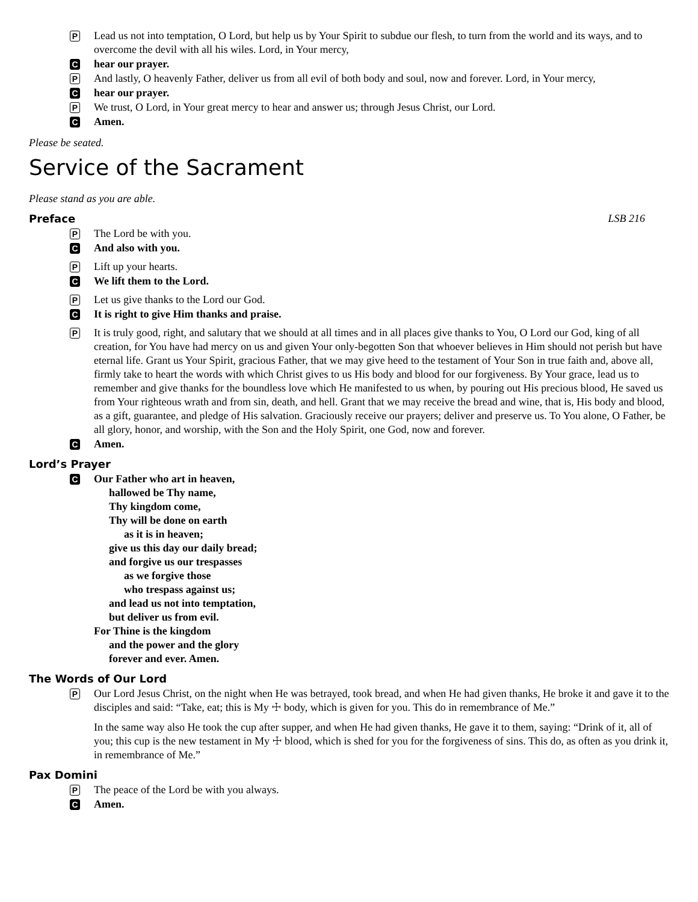P
Lead us not into temptation, O Lord, but help us by Your Spirit to subdue our flesh, to turn from the world and its ways, and to overcome the devil with all his wiles. Lord, in Your mercy,
C
hear our prayer.
P
And lastly, O heavenly Father, deliver us from all evil of both body and soul, now and forever. Lord, in Your mercy,
C
hear our prayer.
P
We trust, O Lord, in Your great mercy to hear and answer us; through Jesus Christ, our Lord.
C
Amen.
Please be seated.
Service of the Sacrament
Please stand as you are able.
Preface LSB 216
P
The Lord be with you.
C
And also with you.
P
Lift up your hearts.
C
We lift them to the Lord.
P
Let us give thanks to the Lord our God.
C
It is right to give Him thanks and praise.
P
It is truly good, right, and salutary that we should at all times and in all places give thanks to You, O Lord our God, king of all creation, for You have had mercy on us and given Your only-begotten Son that whoever believes in Him should not perish but have eternal life. Grant us Your Spirit, gracious Father, that we may give heed to the testament of Your Son in true faith and, above all, firmly take to heart the words with which Christ gives to us His body and blood for our forgiveness. By Your grace, lead us to remember and give thanks for the boundless love which He manifested to us when, by pouring out His precious blood, He saved us from Your righteous wrath and from sin, death, and hell. Grant that we may receive the bread and wine, that is, His body and blood, as a gift, guarantee, and pledge of His salvation. Graciously receive our prayers; deliver and preserve us. To You alone, O Father, be all glory, honor, and worship, with the Son and the Holy Spirit, one God, now and forever.
C
Amen.
Lord’s Prayer
C
Our Father who art in heaven,
hallowed be Thy name,
Thy kingdom come,
Thy will be done on earth
as it is in heaven;
give us this day our daily bread;
and forgive us our trespasses
as we forgive those
who trespass against us;
and lead us not into temptation,
but deliver us from evil.
For Thine is the kingdom
and the power and the glory
forever and ever. Amen.
The Words of Our Lord
P
Our Lord Jesus Christ, on the night when He was betrayed, took bread, and when He had given thanks, He broke it and gave it to the disciples and said: “Take, eat; this is My ☩ body, which is given for you. This do in remembrance of Me.”
In the same way also He took the cup after supper, and when He had given thanks, He gave it to them, saying: “Drink of it, all of you; this cup is the new testament in My ☩ blood, which is shed for you for the forgiveness of sins. This do, as often as you drink it, in remembrance of Me.”
Pax Domini
P
The peace of the Lord be with you always.
C
Amen.